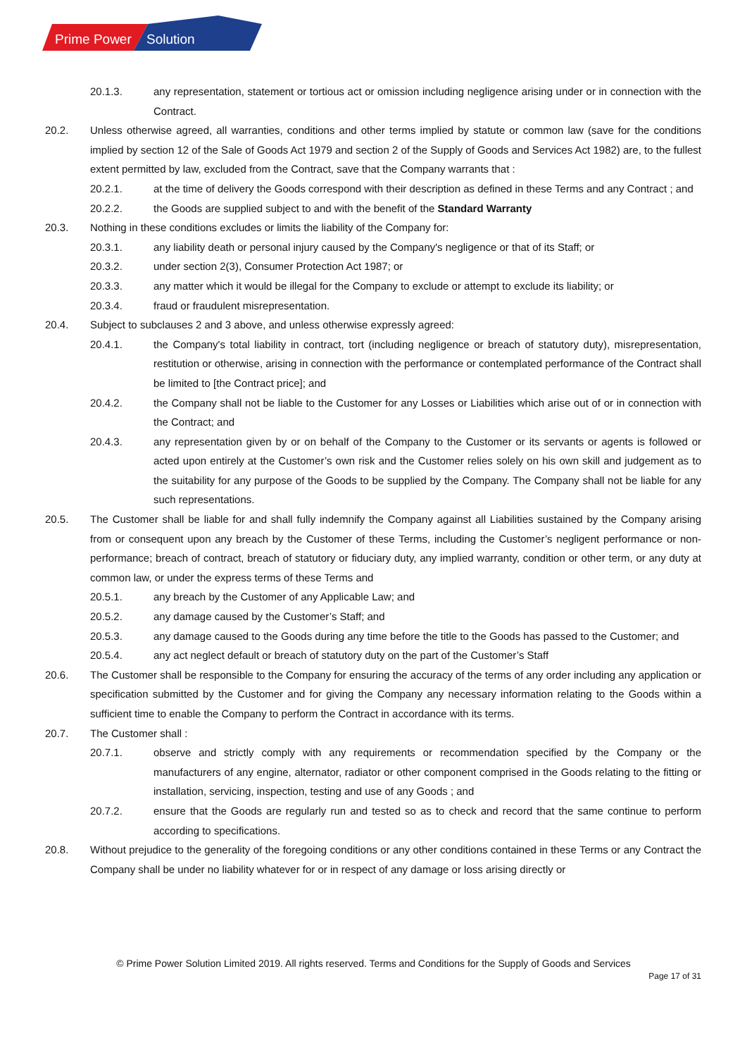Prime Power
Solution
20.1.3. any representation, statement or tortious act or omission including negligence arising under or in connection with the Contract.
20.2. Unless otherwise agreed, all warranties, conditions and other terms implied by statute or common law (save for the conditions implied by section 12 of the Sale of Goods Act 1979 and section 2 of the Supply of Goods and Services Act 1982) are, to the fullest extent permitted by law, excluded from the Contract, save that the Company warrants that :
20.2.1. at the time of delivery the Goods correspond with their description as defined in these Terms and any Contract ; and
20.2.2. the Goods are supplied subject to and with the benefit of the Standard Warranty
20.3. Nothing in these conditions excludes or limits the liability of the Company for:
20.3.1. any liability death or personal injury caused by the Company's negligence or that of its Staff; or
20.3.2. under section 2(3), Consumer Protection Act 1987; or
20.3.3. any matter which it would be illegal for the Company to exclude or attempt to exclude its liability; or
20.3.4. fraud or fraudulent misrepresentation.
20.4. Subject to subclauses 2 and 3 above, and unless otherwise expressly agreed:
20.4.1. the Company's total liability in contract, tort (including negligence or breach of statutory duty), misrepresentation, restitution or otherwise, arising in connection with the performance or contemplated performance of the Contract shall be limited to [the Contract price]; and
20.4.2. the Company shall not be liable to the Customer for any Losses or Liabilities which arise out of or in connection with the Contract; and
20.4.3. any representation given by or on behalf of the Company to the Customer or its servants or agents is followed or acted upon entirely at the Customer’s own risk and the Customer relies solely on his own skill and judgement as to the suitability for any purpose of the Goods to be supplied by the Company. The Company shall not be liable for any such representations.
20.5. The Customer shall be liable for and shall fully indemnify the Company against all Liabilities sustained by the Company arising from or consequent upon any breach by the Customer of these Terms, including the Customer’s negligent performance or non-performance; breach of contract, breach of statutory or fiduciary duty, any implied warranty, condition or other term, or any duty at common law, or under the express terms of these Terms and
20.5.1. any breach by the Customer of any Applicable Law; and
20.5.2. any damage caused by the Customer’s Staff; and
20.5.3. any damage caused to the Goods during any time before the title to the Goods has passed to the Customer; and
20.5.4. any act neglect default or breach of statutory duty on the part of the Customer’s Staff
20.6. The Customer shall be responsible to the Company for ensuring the accuracy of the terms of any order including any application or specification submitted by the Customer and for giving the Company any necessary information relating to the Goods within a sufficient time to enable the Company to perform the Contract in accordance with its terms.
20.7. The Customer shall :
20.7.1. observe and strictly comply with any requirements or recommendation specified by the Company or the manufacturers of any engine, alternator, radiator or other component comprised in the Goods relating to the fitting or installation, servicing, inspection, testing and use of any Goods ; and
20.7.2. ensure that the Goods are regularly run and tested so as to check and record that the same continue to perform according to specifications.
20.8. Without prejudice to the generality of the foregoing conditions or any other conditions contained in these Terms or any Contract the Company shall be under no liability whatever for or in respect of any damage or loss arising directly or
© Prime Power Solution Limited 2019. All rights reserved. Terms and Conditions for the Supply of Goods and Services
Page 17 of 31